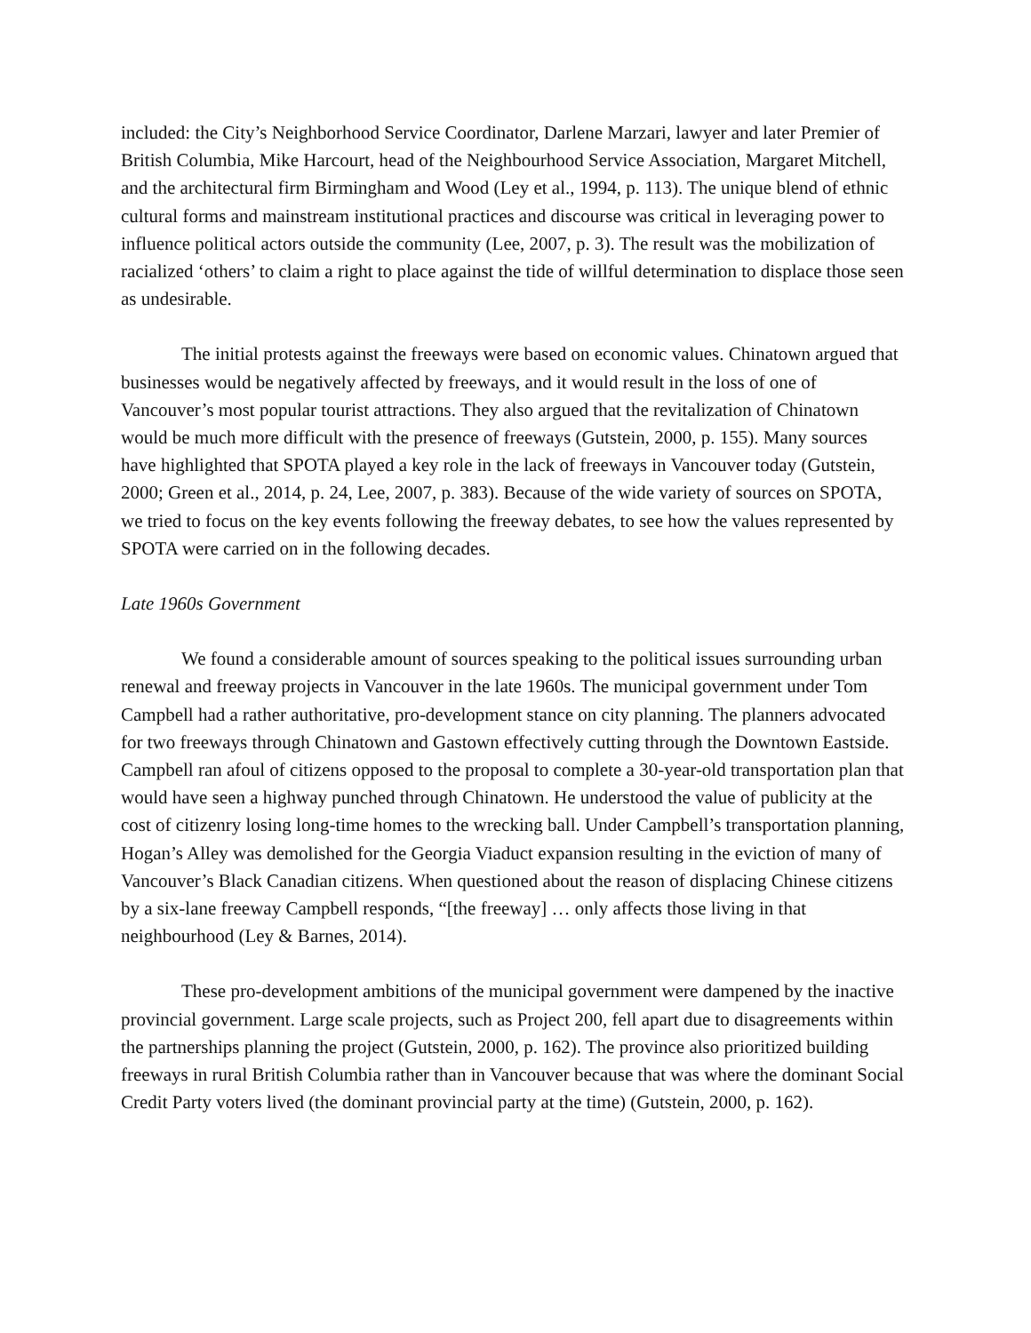included: the City’s Neighborhood Service Coordinator, Darlene Marzari, lawyer and later Premier of British Columbia, Mike Harcourt, head of the Neighbourhood Service Association, Margaret Mitchell, and the architectural firm Birmingham and Wood (Ley et al., 1994, p. 113). The unique blend of ethnic cultural forms and mainstream institutional practices and discourse was critical in leveraging power to influence political actors outside the community (Lee, 2007, p. 3). The result was the mobilization of racialized ‘others’ to claim a right to place against the tide of willful determination to displace those seen as undesirable.
The initial protests against the freeways were based on economic values. Chinatown argued that businesses would be negatively affected by freeways, and it would result in the loss of one of Vancouver’s most popular tourist attractions. They also argued that the revitalization of Chinatown would be much more difficult with the presence of freeways (Gutstein, 2000, p. 155). Many sources have highlighted that SPOTA played a key role in the lack of freeways in Vancouver today (Gutstein, 2000; Green et al., 2014, p. 24, Lee, 2007, p. 383). Because of the wide variety of sources on SPOTA, we tried to focus on the key events following the freeway debates, to see how the values represented by SPOTA were carried on in the following decades.
Late 1960s Government
We found a considerable amount of sources speaking to the political issues surrounding urban renewal and freeway projects in Vancouver in the late 1960s. The municipal government under Tom Campbell had a rather authoritative, pro-development stance on city planning. The planners advocated for two freeways through Chinatown and Gastown effectively cutting through the Downtown Eastside. Campbell ran afoul of citizens opposed to the proposal to complete a 30-year-old transportation plan that would have seen a highway punched through Chinatown. He understood the value of publicity at the cost of citizenry losing long-time homes to the wrecking ball. Under Campbell’s transportation planning, Hogan’s Alley was demolished for the Georgia Viaduct expansion resulting in the eviction of many of Vancouver’s Black Canadian citizens. When questioned about the reason of displacing Chinese citizens by a six-lane freeway Campbell responds, “[the freeway] … only affects those living in that neighbourhood (Ley & Barnes, 2014).
These pro-development ambitions of the municipal government were dampened by the inactive provincial government. Large scale projects, such as Project 200, fell apart due to disagreements within the partnerships planning the project (Gutstein, 2000, p. 162). The province also prioritized building freeways in rural British Columbia rather than in Vancouver because that was where the dominant Social Credit Party voters lived (the dominant provincial party at the time) (Gutstein, 2000, p. 162).